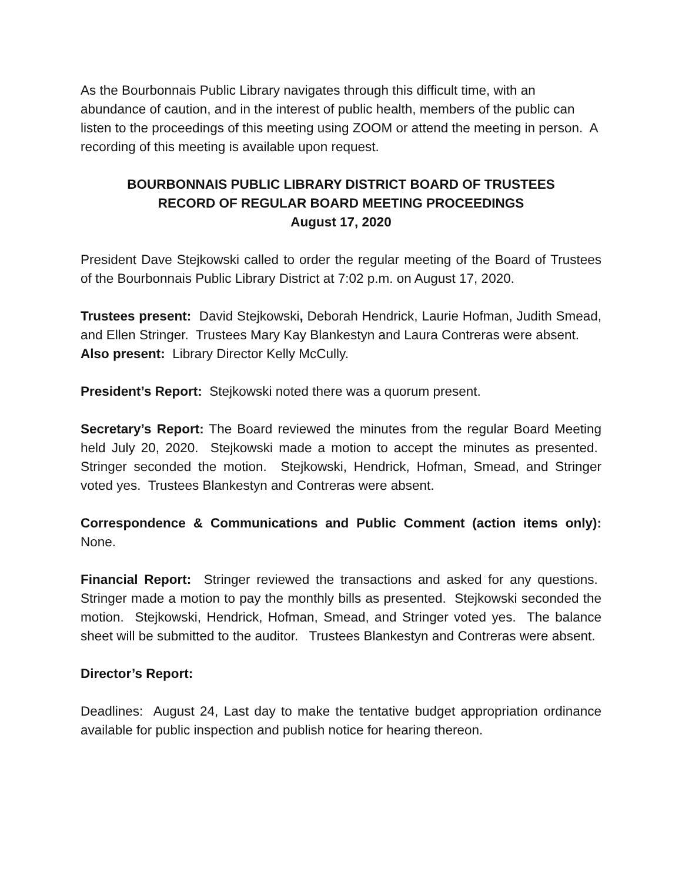As the Bourbonnais Public Library navigates through this difficult time, with an abundance of caution, and in the interest of public health, members of the public can listen to the proceedings of this meeting using ZOOM or attend the meeting in person. A recording of this meeting is available upon request.
BOURBONNAIS PUBLIC LIBRARY DISTRICT BOARD OF TRUSTEES
RECORD OF REGULAR BOARD MEETING PROCEEDINGS
August 17, 2020
President Dave Stejkowski called to order the regular meeting of the Board of Trustees of the Bourbonnais Public Library District at 7:02 p.m. on August 17, 2020.
Trustees present: David Stejkowski, Deborah Hendrick, Laurie Hofman, Judith Smead, and Ellen Stringer. Trustees Mary Kay Blankestyn and Laura Contreras were absent.
Also present: Library Director Kelly McCully.
President’s Report: Stejkowski noted there was a quorum present.
Secretary’s Report: The Board reviewed the minutes from the regular Board Meeting held July 20, 2020. Stejkowski made a motion to accept the minutes as presented. Stringer seconded the motion. Stejkowski, Hendrick, Hofman, Smead, and Stringer voted yes. Trustees Blankestyn and Contreras were absent.
Correspondence & Communications and Public Comment (action items only): None.
Financial Report: Stringer reviewed the transactions and asked for any questions. Stringer made a motion to pay the monthly bills as presented. Stejkowski seconded the motion. Stejkowski, Hendrick, Hofman, Smead, and Stringer voted yes. The balance sheet will be submitted to the auditor. Trustees Blankestyn and Contreras were absent.
Director’s Report:
Deadlines: August 24, Last day to make the tentative budget appropriation ordinance available for public inspection and publish notice for hearing thereon.